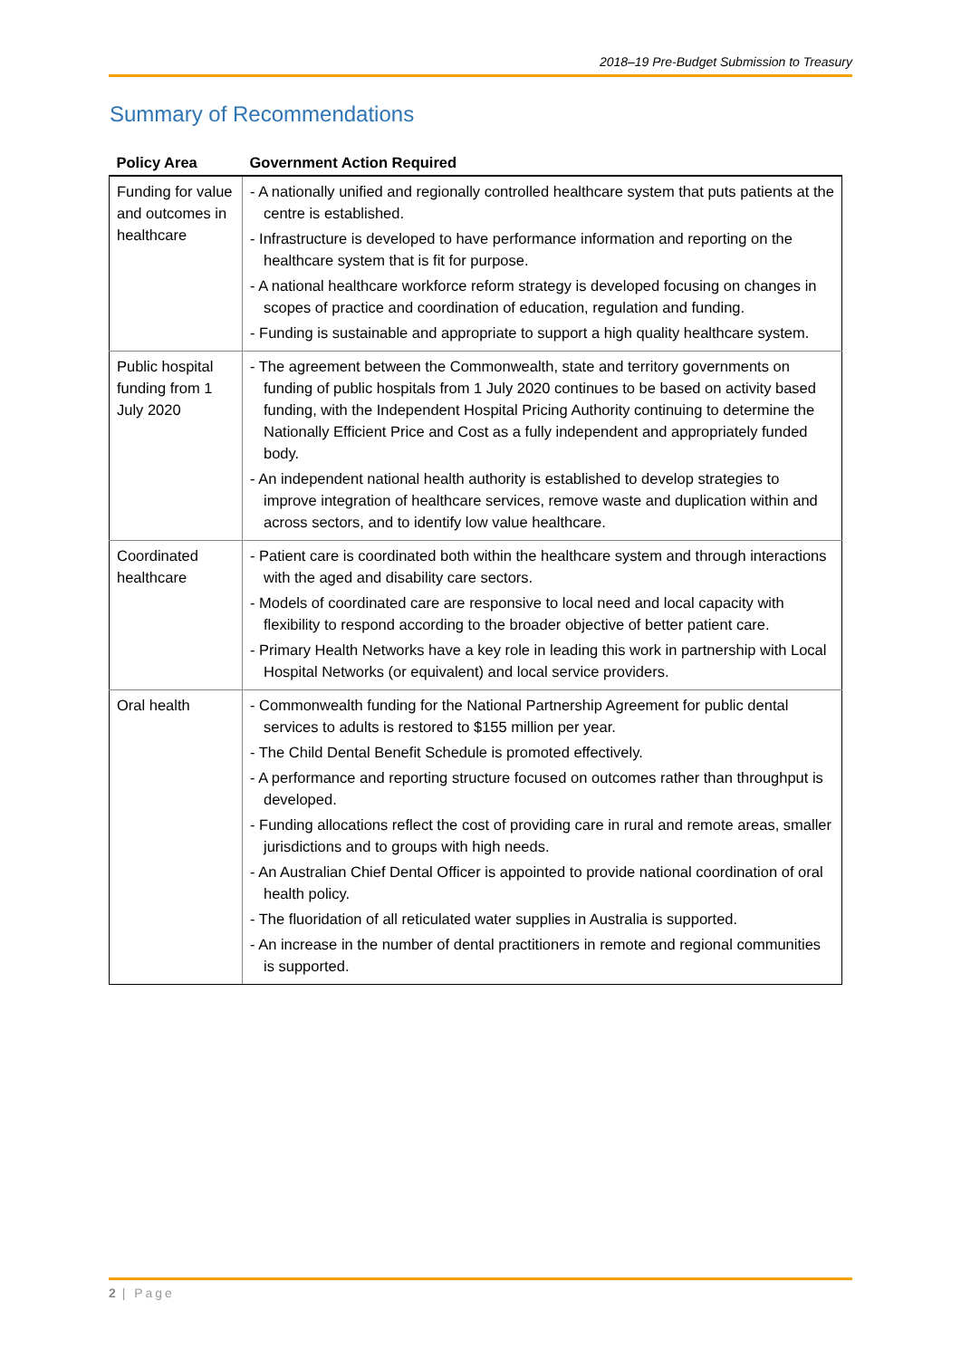2018–19 Pre-Budget Submission to Treasury
Summary of Recommendations
| Policy Area | Government Action Required |
| --- | --- |
| Funding for value and outcomes in healthcare | - A nationally unified and regionally controlled healthcare system that puts patients at the centre is established. - Infrastructure is developed to have performance information and reporting on the healthcare system that is fit for purpose. - A national healthcare workforce reform strategy is developed focusing on changes in scopes of practice and coordination of education, regulation and funding. - Funding is sustainable and appropriate to support a high quality healthcare system. |
| Public hospital funding from 1 July 2020 | - The agreement between the Commonwealth, state and territory governments on funding of public hospitals from 1 July 2020 continues to be based on activity based funding, with the Independent Hospital Pricing Authority continuing to determine the Nationally Efficient Price and Cost as a fully independent and appropriately funded body. - An independent national health authority is established to develop strategies to improve integration of healthcare services, remove waste and duplication within and across sectors, and to identify low value healthcare. |
| Coordinated healthcare | - Patient care is coordinated both within the healthcare system and through interactions with the aged and disability care sectors. - Models of coordinated care are responsive to local need and local capacity with flexibility to respond according to the broader objective of better patient care. - Primary Health Networks have a key role in leading this work in partnership with Local Hospital Networks (or equivalent) and local service providers. |
| Oral health | - Commonwealth funding for the National Partnership Agreement for public dental services to adults is restored to $155 million per year. - The Child Dental Benefit Schedule is promoted effectively. - A performance and reporting structure focused on outcomes rather than throughput is developed. - Funding allocations reflect the cost of providing care in rural and remote areas, smaller jurisdictions and to groups with high needs. - An Australian Chief Dental Officer is appointed to provide national coordination of oral health policy. - The fluoridation of all reticulated water supplies in Australia is supported. - An increase in the number of dental practitioners in remote and regional communities is supported. |
2 | Page